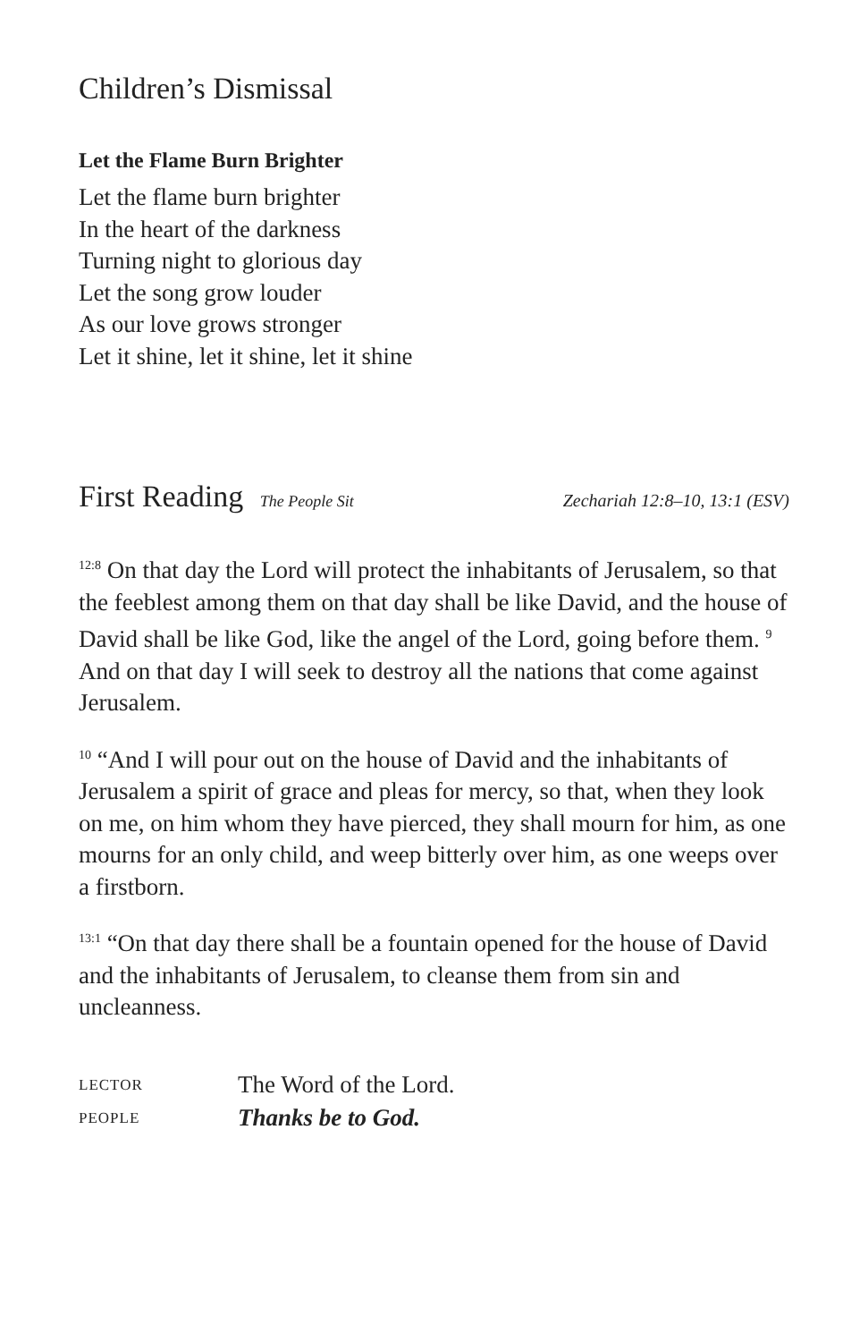Children’s Dismissal
Let the Flame Burn Brighter
Let the flame burn brighter
In the heart of the darkness
Turning night to glorious day
Let the song grow louder
As our love grows stronger
Let it shine, let it shine, let it shine
First Reading The People Sit Zechariah 12:8–10, 13:1 (ESV)
<sup>12:8</sup> On that day the Lord will protect the inhabitants of Jerusalem, so that the feeblest among them on that day shall be like David, and the house of David shall be like God, like the angel of the Lord, going before them. <sup>9</sup> And on that day I will seek to destroy all the nations that come against Jerusalem.
<sup>10</sup> “And I will pour out on the house of David and the inhabitants of Jerusalem a spirit of grace and pleas for mercy, so that, when they look on me, on him whom they have pierced, they shall mourn for him, as one mourns for an only child, and weep bitterly over him, as one weeps over a firstborn.
<sup>13:1</sup> “On that day there shall be a fountain opened for the house of David and the inhabitants of Jerusalem, to cleanse them from sin and uncleanness.
LECTOR The Word of the Lord.
PEOPLE Thanks be to God.